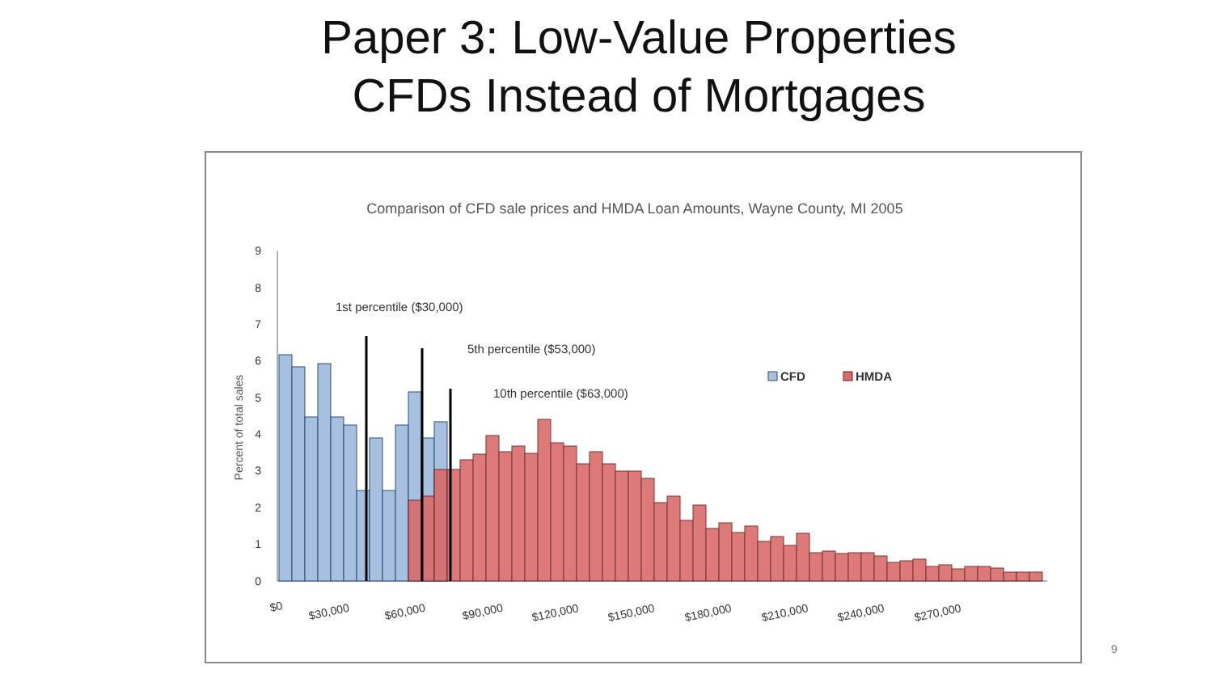Paper 3: Low-Value Properties
CFDs Instead of Mortgages
Comparison of CFD sale prices and HMDA Loan Amounts, Wayne County, MI 2005
Percent of total sales
9
8
7
6
5
4
3
2
1
0
1st percentile ($30,000)
5th percentile ($53,000)
10th percentile ($63,000)
CFD
HMDA
$0
$30,000
$60,000
$90,000
$120,000
$150,000
$180,000
$210,000
$240,000
$270,000
9